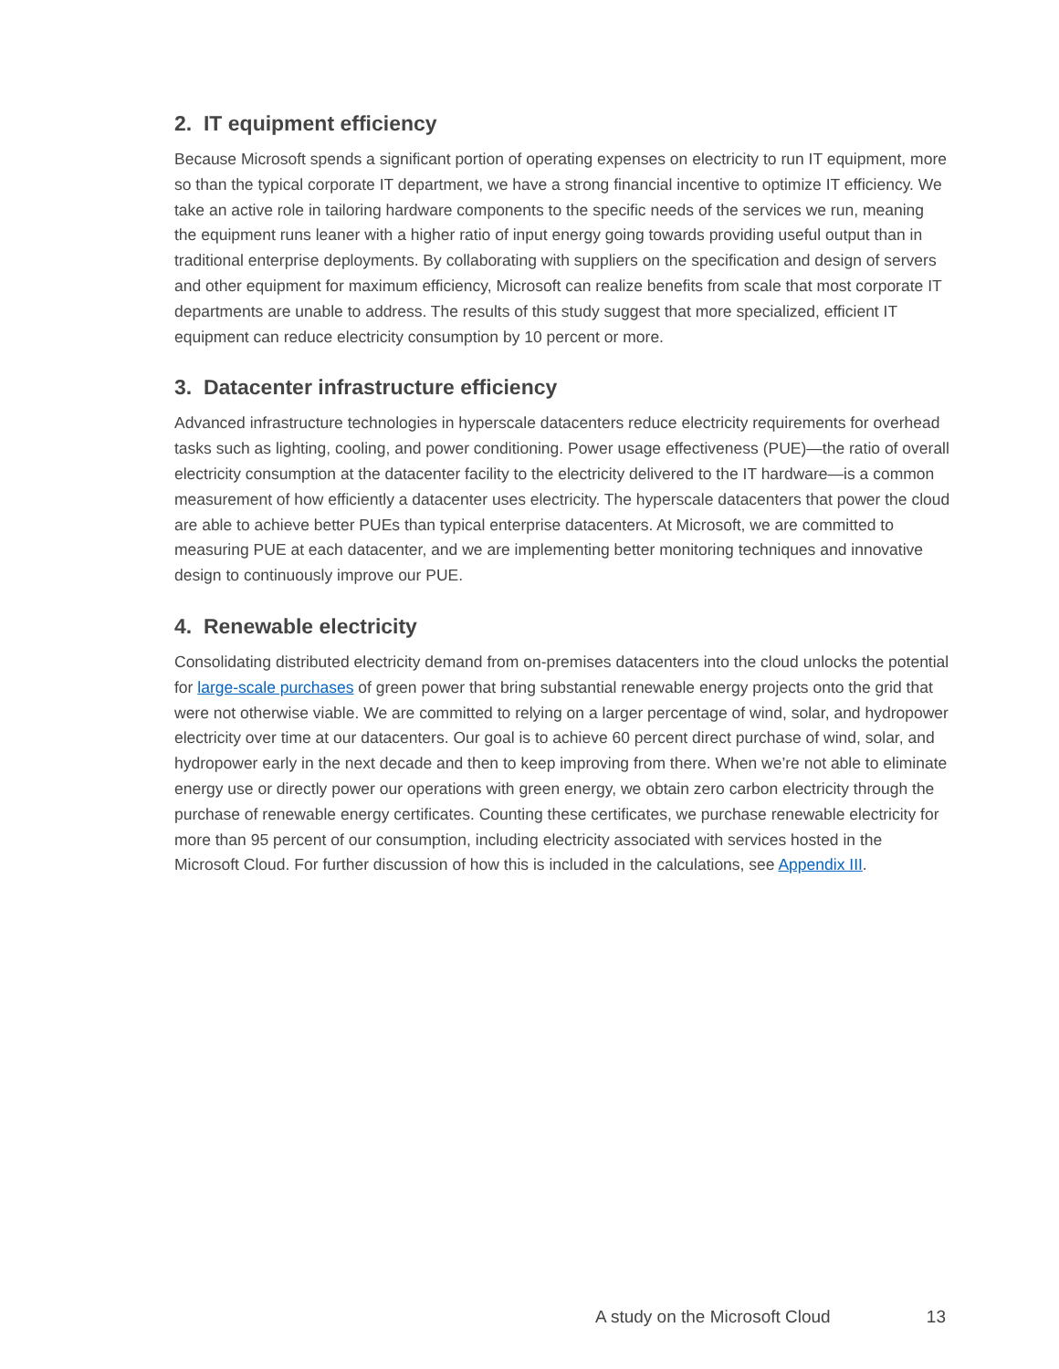2. IT equipment efficiency
Because Microsoft spends a significant portion of operating expenses on electricity to run IT equipment, more so than the typical corporate IT department, we have a strong financial incentive to optimize IT efficiency. We take an active role in tailoring hardware components to the specific needs of the services we run, meaning the equipment runs leaner with a higher ratio of input energy going towards providing useful output than in traditional enterprise deployments. By collaborating with suppliers on the specification and design of servers and other equipment for maximum efficiency, Microsoft can realize benefits from scale that most corporate IT departments are unable to address. The results of this study suggest that more specialized, efficient IT equipment can reduce electricity consumption by 10 percent or more.
3. Datacenter infrastructure efficiency
Advanced infrastructure technologies in hyperscale datacenters reduce electricity requirements for overhead tasks such as lighting, cooling, and power conditioning. Power usage effectiveness (PUE)—the ratio of overall electricity consumption at the datacenter facility to the electricity delivered to the IT hardware—is a common measurement of how efficiently a datacenter uses electricity. The hyperscale datacenters that power the cloud are able to achieve better PUEs than typical enterprise datacenters. At Microsoft, we are committed to measuring PUE at each datacenter, and we are implementing better monitoring techniques and innovative design to continuously improve our PUE.
4. Renewable electricity
Consolidating distributed electricity demand from on-premises datacenters into the cloud unlocks the potential for large-scale purchases of green power that bring substantial renewable energy projects onto the grid that were not otherwise viable. We are committed to relying on a larger percentage of wind, solar, and hydropower electricity over time at our datacenters. Our goal is to achieve 60 percent direct purchase of wind, solar, and hydropower early in the next decade and then to keep improving from there. When we’re not able to eliminate energy use or directly power our operations with green energy, we obtain zero carbon electricity through the purchase of renewable energy certificates. Counting these certificates, we purchase renewable electricity for more than 95 percent of our consumption, including electricity associated with services hosted in the Microsoft Cloud. For further discussion of how this is included in the calculations, see Appendix III.
A study on the Microsoft Cloud 13